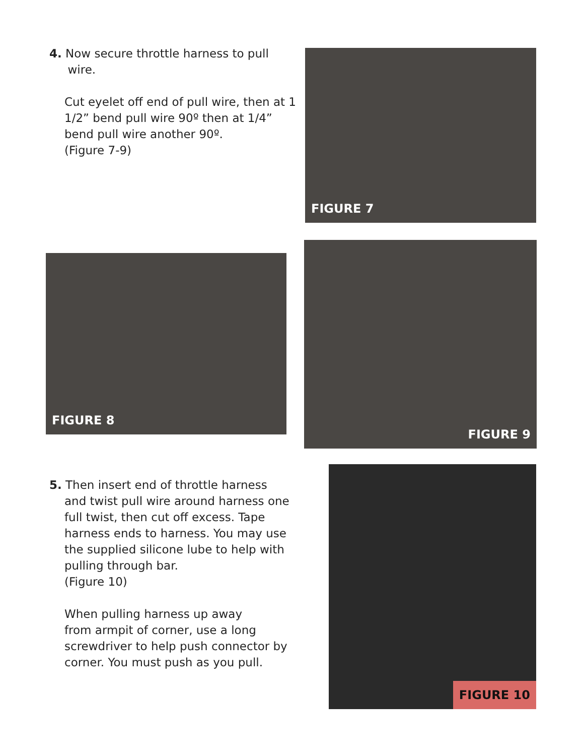4. Now secure throttle harness to pull
wire.
Cut eyelet off end of pull wire, then at 1 1/2” bend pull wire 90º then at 1/4” bend pull wire another 90º.
(Figure 7-9)
FIGURE 7
FIGURE 8
FIGURE 9
5. Then insert end of throttle harness
and twist pull wire around harness one full twist, then cut off excess. Tape harness ends to harness. You may use the supplied silicone lube to help with pulling through bar.
(Figure 10)
When pulling harness up away
from armpit of corner, use a long screwdriver to help push connector by corner. You must push as you pull.
FIGURE 10